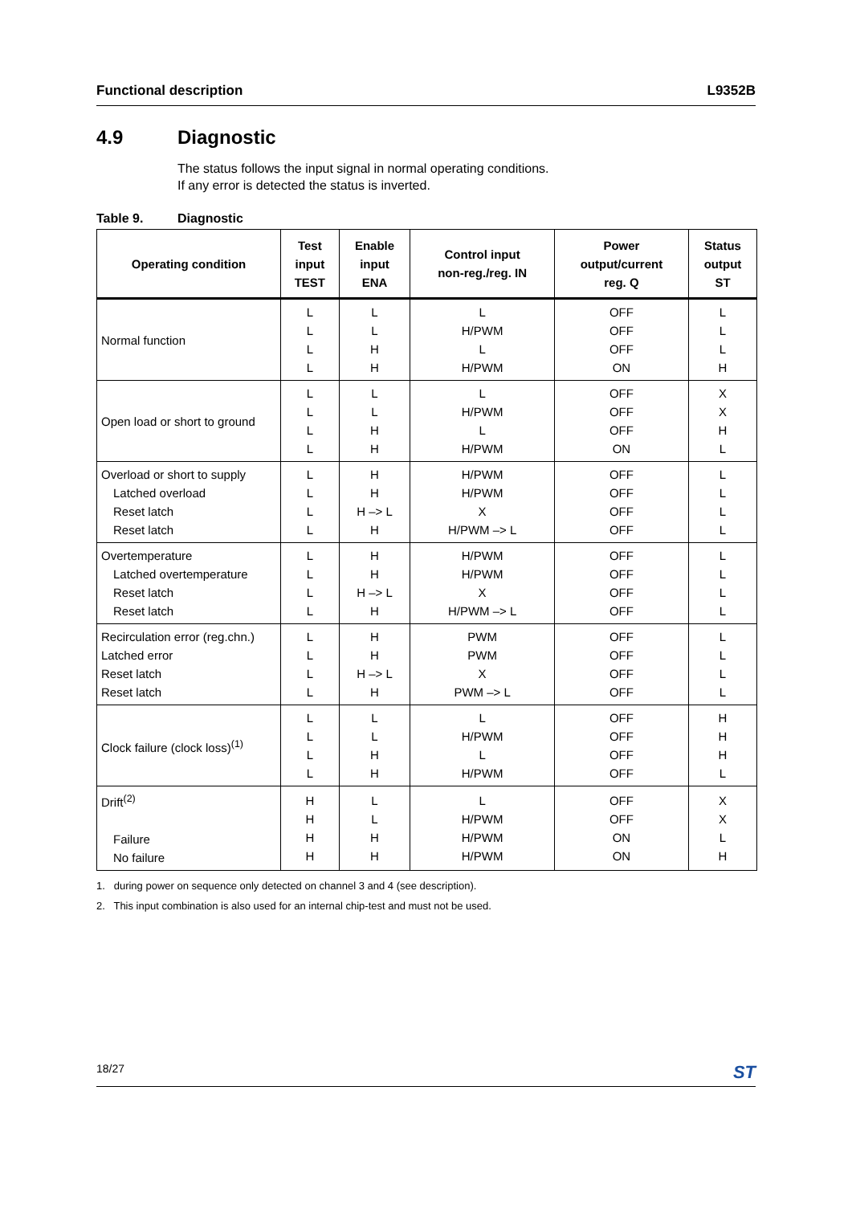Functional description L9352B
4.9 Diagnostic
The status follows the input signal in normal operating conditions.
If any error is detected the status is inverted.
Table 9. Diagnostic
| Operating condition | Test input TEST | Enable input ENA | Control input non-reg./reg. IN | Power output/current reg. Q | Status output ST |
| --- | --- | --- | --- | --- | --- |
| Normal function | L L L L | L L H H | L H/PWM L H/PWM | OFF OFF OFF ON | L L L H |
| Open load or short to ground | L L L L | L L H H | L H/PWM L H/PWM | OFF OFF OFF ON | X X H L |
| Overload or short to supply Latched overload Reset latch Reset latch | L L L L | H H H –> L H | H/PWM H/PWM X H/PWM –> L | OFF OFF OFF OFF | L L L L |
| Overtemperature Latched overtemperature Reset latch Reset latch | L L L L | H H H –> L H | H/PWM H/PWM X H/PWM –> L | OFF OFF OFF OFF | L L L L |
| Recirculation error (reg.chn.) Latched error Reset latch Reset latch | L L L L | H H H –> L H | PWM PWM X PWM –> L | OFF OFF OFF OFF | L L L L |
| Clock failure (clock loss)<sup>(1)</sup> | L L L L | L L H H | L H/PWM L H/PWM | OFF OFF OFF OFF | H H H L |
| Drift<sup>(2)</sup> Failure No failure | H H H H | L L H H | L H/PWM H/PWM H/PWM | OFF OFF ON ON | X X L H |
1. during power on sequence only detected on channel 3 and 4 (see description).
2. This input combination is also used for an internal chip-test and must not be used.
18/27 ST